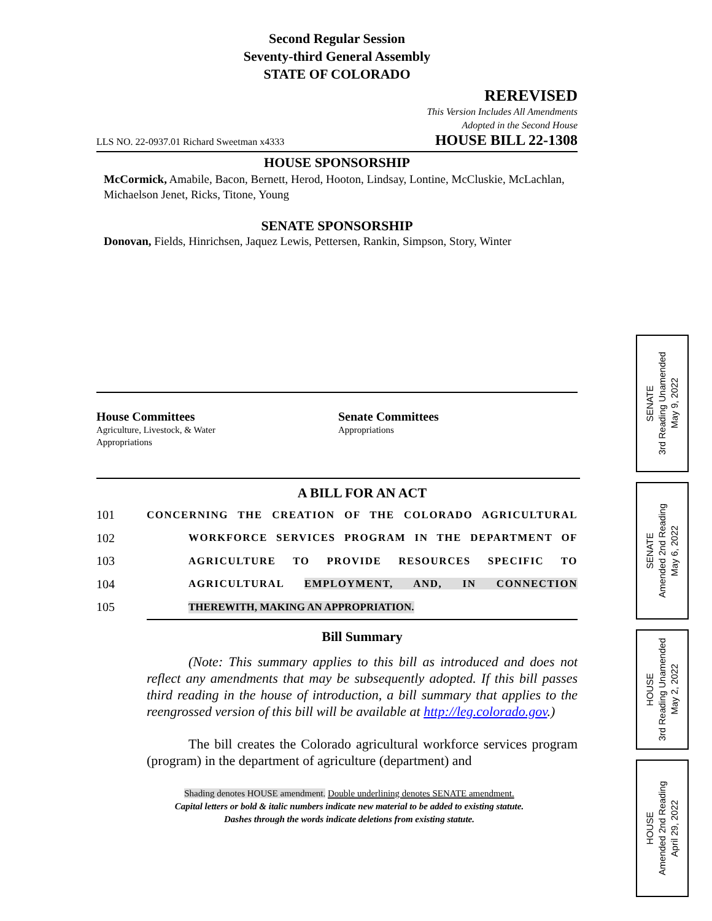Second Regular Session
Seventy-third General Assembly
STATE OF COLORADO
REREVISED
This Version Includes All Amendments
Adopted in the Second House
LLS NO. 22-0937.01 Richard Sweetman x4333 HOUSE BILL 22-1308
HOUSE SPONSORSHIP
McCormick, Amabile, Bacon, Bernett, Herod, Hooton, Lindsay, Lontine, McCluskie, McLachlan, Michaelson Jenet, Ricks, Titone, Young
SENATE SPONSORSHIP
Donovan, Fields, Hinrichsen, Jaquez Lewis, Pettersen, Rankin, Simpson, Story, Winter
House Committees
Agriculture, Livestock, & Water
Appropriations
Senate Committees
Appropriations
A BILL FOR AN ACT
101 CONCERNING THE CREATION OF THE COLORADO AGRICULTURAL
102 WORKFORCE SERVICES PROGRAM IN THE DEPARTMENT OF
103 AGRICULTURE TO PROVIDE RESOURCES SPECIFIC TO
104 AGRICULTURAL EMPLOYMENT, AND, IN CONNECTION
105 THEREWITH, MAKING AN APPROPRIATION.
Bill Summary
(Note: This summary applies to this bill as introduced and does not reflect any amendments that may be subsequently adopted. If this bill passes third reading in the house of introduction, a bill summary that applies to the reengrossed version of this bill will be available at http://leg.colorado.gov.)
The bill creates the Colorado agricultural workforce services program (program) in the department of agriculture (department) and
Shading denotes HOUSE amendment. Double underlining denotes SENATE amendment.
Capital letters or bold & italic numbers indicate new material to be added to existing statute.
Dashes through the words indicate deletions from existing statute.
SENATE
3rd Reading Unamended
May 9, 2022
SENATE
Amended 2nd Reading
May 6, 2022
HOUSE
3rd Reading Unamended
May 2, 2022
HOUSE
Amended 2nd Reading
April 29, 2022